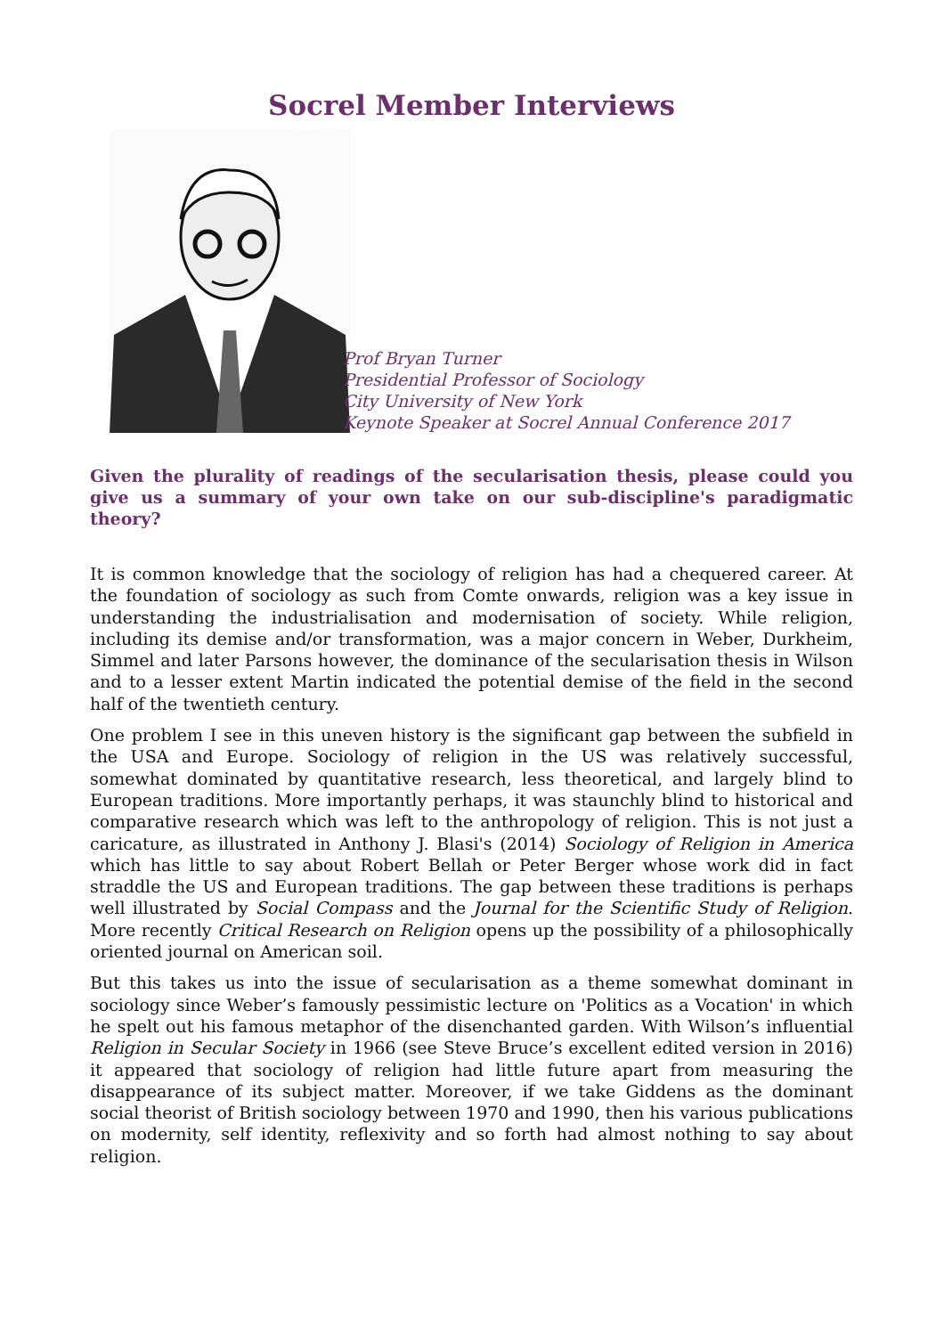Socrel Member Interviews
Prof Bryan Turner
Presidential Professor of Sociology
City University of New York
Keynote Speaker at Socrel Annual Conference 2017
Given the plurality of readings of the secularisation thesis, please could you give us a summary of your own take on our sub-discipline's paradigmatic theory?
It is common knowledge that the sociology of religion has had a chequered career. At the foundation of sociology as such from Comte onwards, religion was a key issue in understanding the industrialisation and modernisation of society. While religion, including its demise and/or transformation, was a major concern in Weber, Durkheim, Simmel and later Parsons however, the dominance of the secularisation thesis in Wilson and to a lesser extent Martin indicated the potential demise of the field in the second half of the twentieth century.
One problem I see in this uneven history is the significant gap between the subfield in the USA and Europe. Sociology of religion in the US was relatively successful, somewhat dominated by quantitative research, less theoretical, and largely blind to European traditions. More importantly perhaps, it was staunchly blind to historical and comparative research which was left to the anthropology of religion. This is not just a caricature, as illustrated in Anthony J. Blasi's (2014) Sociology of Religion in America which has little to say about Robert Bellah or Peter Berger whose work did in fact straddle the US and European traditions. The gap between these traditions is perhaps well illustrated by Social Compass and the Journal for the Scientific Study of Religion. More recently Critical Research on Religion opens up the possibility of a philosophically oriented journal on American soil.
But this takes us into the issue of secularisation as a theme somewhat dominant in sociology since Weber’s famously pessimistic lecture on 'Politics as a Vocation' in which he spelt out his famous metaphor of the disenchanted garden. With Wilson’s influential Religion in Secular Society in 1966 (see Steve Bruce’s excellent edited version in 2016) it appeared that sociology of religion had little future apart from measuring the disappearance of its subject matter. Moreover, if we take Giddens as the dominant social theorist of British sociology between 1970 and 1990, then his various publications on modernity, self identity, reflexivity and so forth had almost nothing to say about religion.